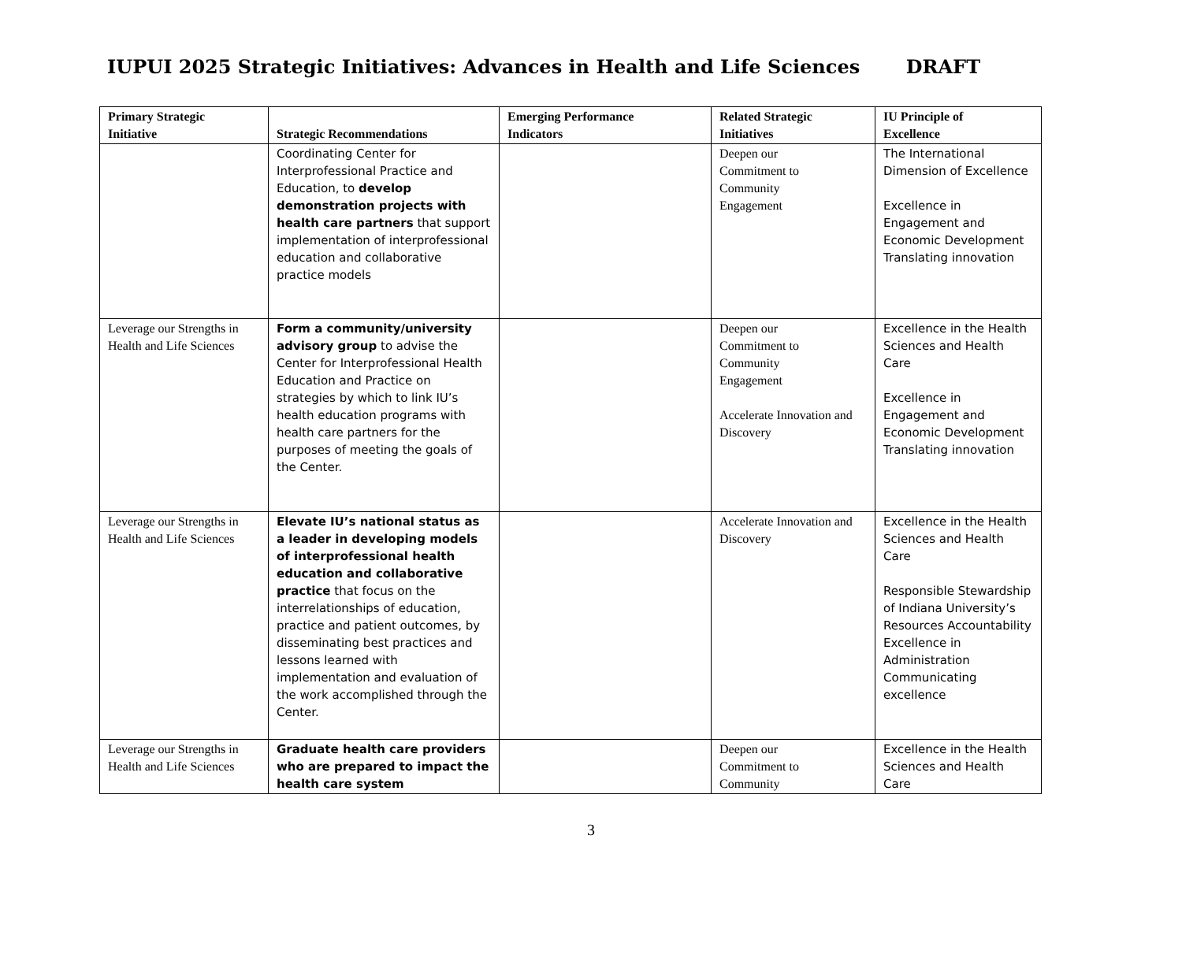IUPUI 2025 Strategic Initiatives: Advances in Health and Life Sciences
DRAFT
| Primary Strategic Initiative | Strategic Recommendations | Emerging Performance Indicators | Related Strategic Initiatives | IU Principle of Excellence |
| --- | --- | --- | --- | --- |
| | Coordinating Center for Interprofessional Practice and Education, to develop demonstration projects with health care partners that support implementation of interprofessional education and collaborative practice models | | Deepen our Commitment to Community Engagement | The International Dimension of Excellence Excellence in Engagement and Economic Development Translating innovation |
| Leverage our Strengths in Health and Life Sciences | Form a community/university advisory group to advise the Center for Interprofessional Health Education and Practice on strategies by which to link IU’s health education programs with health care partners for the purposes of meeting the goals of the Center. | | Deepen our Commitment to Community Engagement Accelerate Innovation and Discovery | Excellence in the Health Sciences and Health Care Excellence in Engagement and Economic Development Translating innovation |
| Leverage our Strengths in Health and Life Sciences | Elevate IU’s national status as a leader in developing models of interprofessional health education and collaborative practice that focus on the interrelationships of education, practice and patient outcomes, by disseminating best practices and lessons learned with implementation and evaluation of the work accomplished through the Center. | | Accelerate Innovation and Discovery | Excellence in the Health Sciences and Health Care Responsible Stewardship of Indiana University’s Resources Accountability Excellence in Administration Communicating excellence |
| Leverage our Strengths in Health and Life Sciences | Graduate health care providers who are prepared to impact the health care system | | Deepen our Commitment to Community | Excellence in the Health Sciences and Health Care |
3